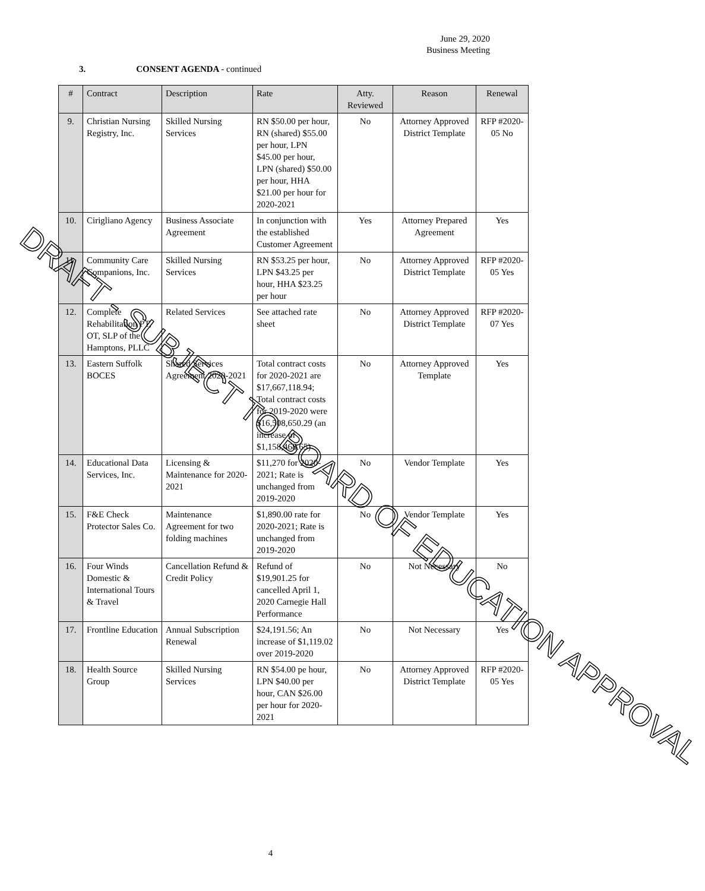June 29, 2020
Business Meeting
3. CONSENT AGENDA - continued
| # | Contract | Description | Rate | Atty. Reviewed | Reason | Renewal |
| --- | --- | --- | --- | --- | --- | --- |
| 9. | Christian Nursing Registry, Inc. | Skilled Nursing Services | RN $50.00 per hour, RN (shared) $55.00 per hour, LPN $45.00 per hour, LPN (shared) $50.00 per hour, HHA $21.00 per hour for 2020-2021 | No | Attorney Approved District Template | RFP #2020-05 No |
| 10. | Cirigliano Agency | Business Associate Agreement | In conjunction with the established Customer Agreement | Yes | Attorney Prepared Agreement | Yes |
| 11. | Community Care Companions, Inc. | Skilled Nursing Services | RN $53.25 per hour, LPN $43.25 per hour, HHA $23.25 per hour | No | Attorney Approved District Template | RFP #2020-05 Yes |
| 12. | Complete Rehabilitation PT, OT, SLP of the Hamptons, PLLC | Related Services | See attached rate sheet | No | Attorney Approved District Template | RFP #2020-07 Yes |
| 13. | Eastern Suffolk BOCES | Shared Services Agreement 2020-2021 | Total contract costs for 2020-2021 are $17,667,118.94; Total contract costs for 2019-2020 were $16,508,650.29 (an increase of $1,158,468.65) | No | Attorney Approved Template | Yes |
| 14. | Educational Data Services, Inc. | Licensing & Maintenance for 2020-2021 | $11,270 for 2020-2021; Rate is unchanged from 2019-2020 | No | Vendor Template | Yes |
| 15. | F&E Check Protector Sales Co. | Maintenance Agreement for two folding machines | $1,890.00 rate for 2020-2021; Rate is unchanged from 2019-2020 | No | Vendor Template | Yes |
| 16. | Four Winds Domestic & International Tours & Travel | Cancellation Refund & Credit Policy | Refund of $19,901.25 for cancelled April 1, 2020 Carnegie Hall Performance | No | Not Necessary | No |
| 17. | Frontline Education | Annual Subscription Renewal | $24,191.56; An increase of $1,119.02 over 2019-2020 | No | Not Necessary | Yes |
| 18. | Health Source Group | Skilled Nursing Services | RN $54.00 pe hour, LPN $40.00 per hour, CAN $26.00 per hour for 2020-2021 | No | Attorney Approved District Template | RFP #2020-05 Yes |
4
DRAFT - SUBJECT TO BOARD OF EDUCATION APPROVAL